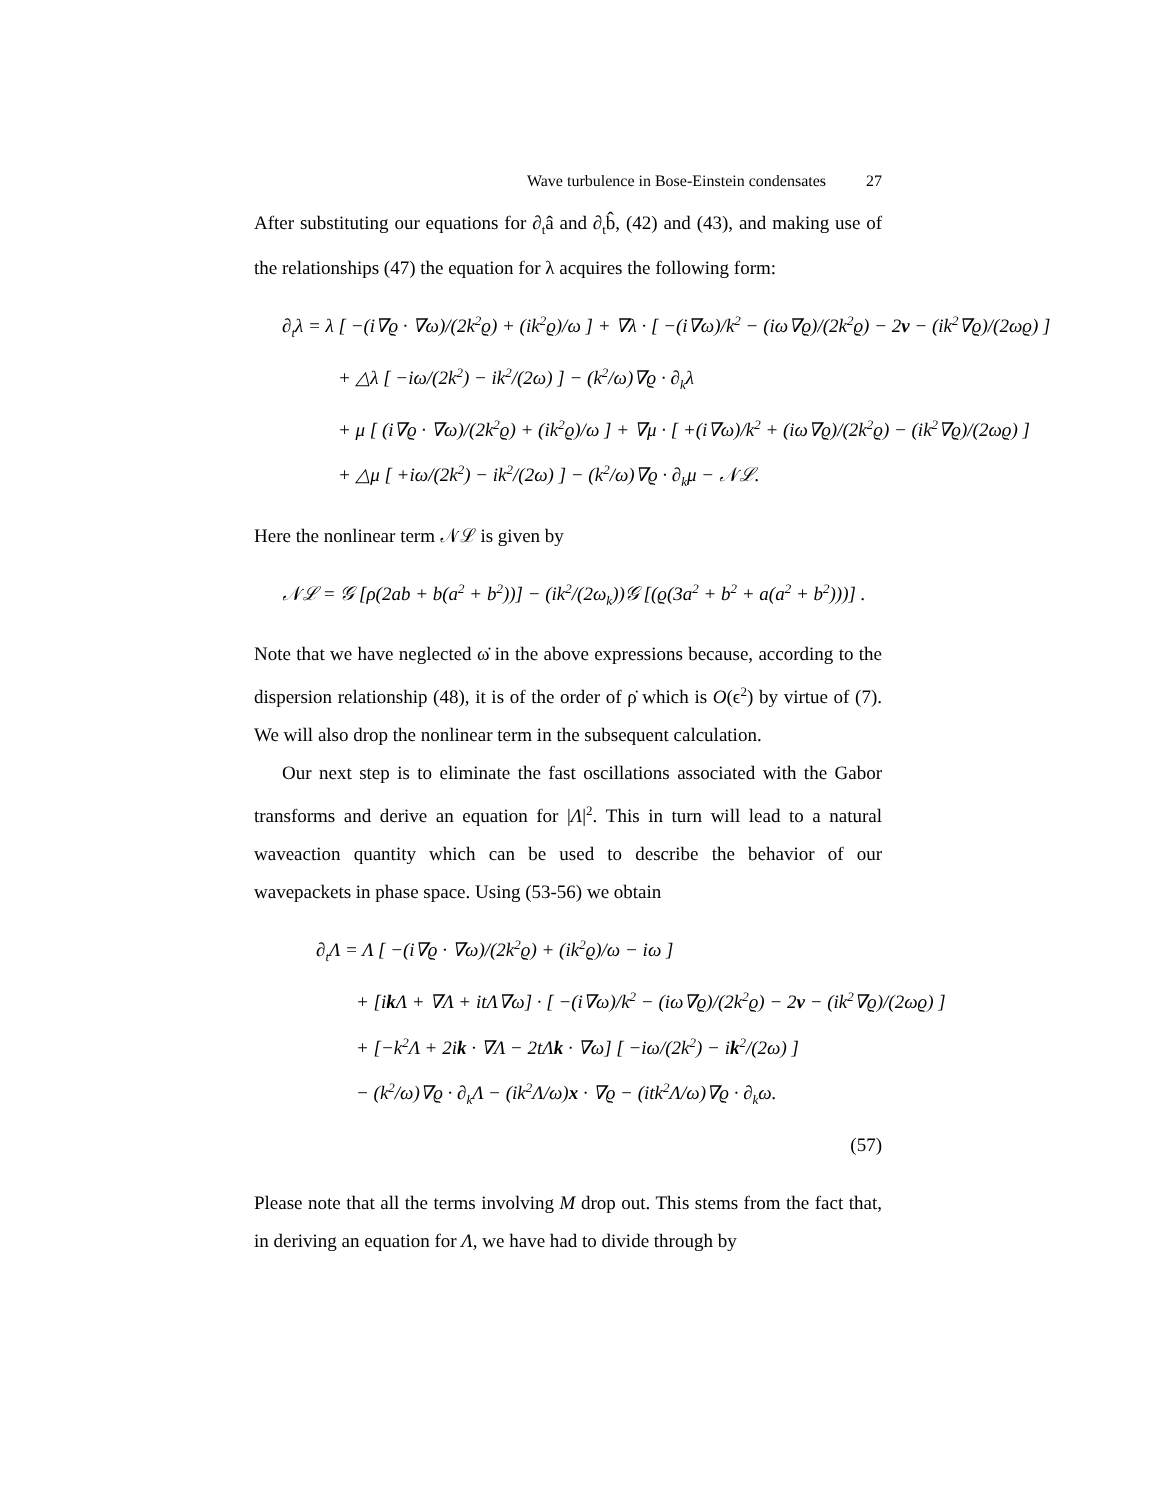Wave turbulence in Bose-Einstein condensates 27
After substituting our equations for ∂<sub>t</sub>â and ∂<sub>t</sub>b̂, (42) and (43), and making use of the relationships (47) the equation for λ acquires the following form:
∂<sub>t</sub>λ = λ [ −(i∇ϱ · ∇ω)/(2k<sup>2</sup>ϱ) + (ik<sup>2</sup>ϱ)/ω ] + ∇λ · [ −(i∇ω)/k<sup>2</sup> − (iω∇ϱ)/(2k<sup>2</sup>ϱ) − 2v − (ik<sup>2</sup>∇ϱ)/(2ωϱ) ]
+ △λ [ −iω/(2k<sup>2</sup>) − ik<sup>2</sup>/(2ω) ] − (k<sup>2</sup>/ω)∇ϱ · ∂<sub>k</sub>λ
+ μ [ (i∇ϱ · ∇ω)/(2k<sup>2</sup>ϱ) + (ik<sup>2</sup>ϱ)/ω ] + ∇μ · [ +(i∇ω)/k<sup>2</sup> + (iω∇ϱ)/(2k<sup>2</sup>ϱ) − (ik<sup>2</sup>∇ϱ)/(2ωϱ) ]
+ △μ [ +iω/(2k<sup>2</sup>) − ik<sup>2</sup>/(2ω) ] − (k<sup>2</sup>/ω)∇ϱ · ∂<sub>k</sub>μ − 𝒩ℒ.
Here the nonlinear term 𝒩ℒ is given by
𝒩ℒ = 𝒢 [ρ(2ab + b(a<sup>2</sup> + b<sup>2</sup>))] − (ik<sup>2</sup>/(2ω<sub>k</sub>))𝒢 [(ϱ(3a<sup>2</sup> + b<sup>2</sup> + a(a<sup>2</sup> + b<sup>2</sup>)))] .
Note that we have neglected ω̇ in the above expressions because, according to the dispersion relationship (48), it is of the order of ρ̇ which is O(ϵ<sup>2</sup>) by virtue of (7). We will also drop the nonlinear term in the subsequent calculation.
Our next step is to eliminate the fast oscillations associated with the Gabor transforms and derive an equation for |Λ|<sup>2</sup>. This in turn will lead to a natural waveaction quantity which can be used to describe the behavior of our wavepackets in phase space. Using (53-56) we obtain
∂<sub>t</sub>Λ = Λ [ −(i∇ϱ · ∇ω)/(2k<sup>2</sup>ϱ) + (ik<sup>2</sup>ϱ)/ω − iω ]
+ [ik Λ + ∇Λ + itΛ∇ω] · [ −(i∇ω)/k<sup>2</sup> − (iω∇ϱ)/(2k<sup>2</sup>ϱ) − 2v − (ik<sup>2</sup>∇ϱ)/(2ωϱ) ]
+ [−k<sup>2</sup>Λ + 2ik · ∇Λ − 2tΛk · ∇ω] [ −iω/(2k<sup>2</sup>) − ik<sup>2</sup>/(2ω) ]
− (k<sup>2</sup>/ω)∇ϱ · ∂<sub>k</sub>Λ − (ik<sup>2</sup>Λ/ω)x · ∇ϱ − (itk<sup>2</sup>Λ/ω)∇ϱ · ∂<sub>k</sub>ω.
(57)
Please note that all the terms involving M drop out. This stems from the fact that, in deriving an equation for Λ, we have had to divide through by